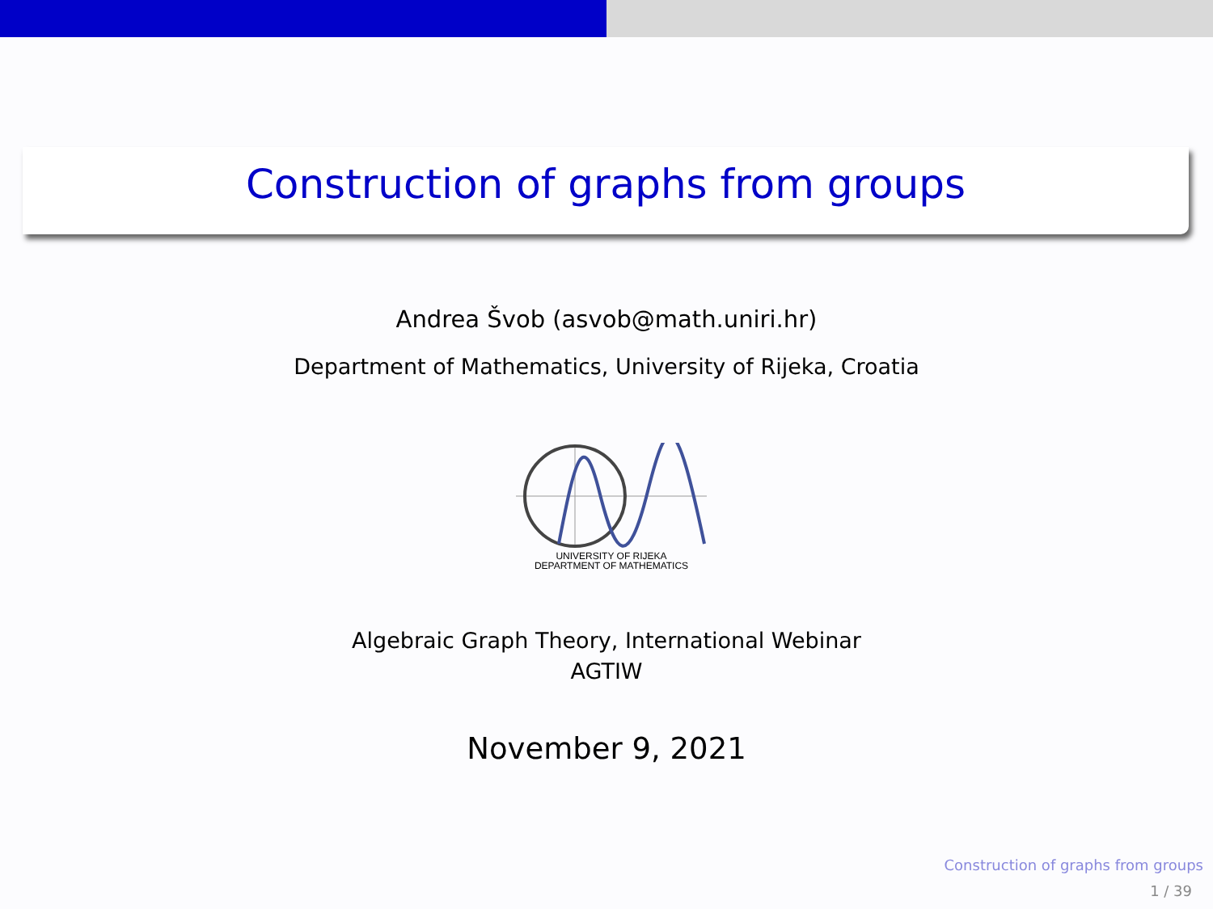Construction of graphs from groups
Andrea Švob (asvob@math.uniri.hr)
Department of Mathematics, University of Rijeka, Croatia
UNIVERSITY OF RIJEKA
DEPARTMENT OF MATHEMATICS
Algebraic Graph Theory, International Webinar
AGTIW
November 9, 2021
Construction of graphs from groups
1 / 39